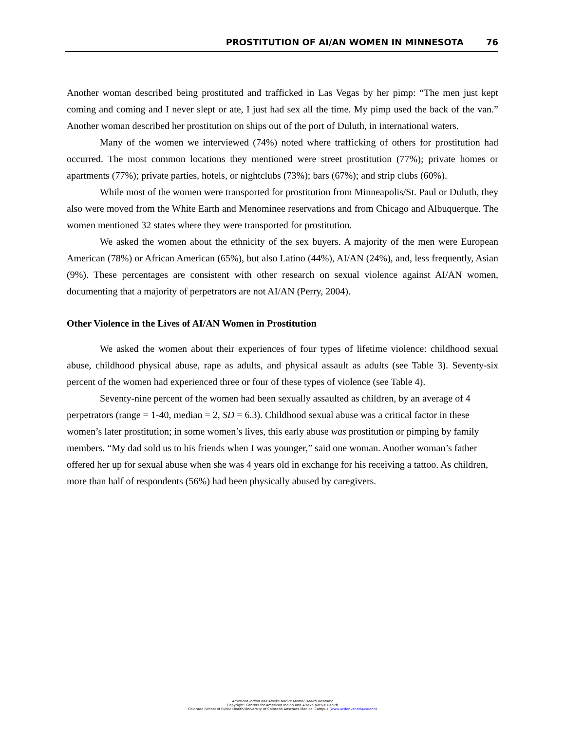PROSTITUTION OF AI/AN WOMEN IN MINNESOTA 76
Another woman described being prostituted and trafficked in Las Vegas by her pimp: “The men just kept coming and coming and I never slept or ate, I just had sex all the time. My pimp used the back of the van.” Another woman described her prostitution on ships out of the port of Duluth, in international waters.
Many of the women we interviewed (74%) noted where trafficking of others for prostitution had occurred. The most common locations they mentioned were street prostitution (77%); private homes or apartments (77%); private parties, hotels, or nightclubs (73%); bars (67%); and strip clubs (60%).
While most of the women were transported for prostitution from Minneapolis/St. Paul or Duluth, they also were moved from the White Earth and Menominee reservations and from Chicago and Albuquerque. The women mentioned 32 states where they were transported for prostitution.
We asked the women about the ethnicity of the sex buyers. A majority of the men were European American (78%) or African American (65%), but also Latino (44%), AI/AN (24%), and, less frequently, Asian (9%). These percentages are consistent with other research on sexual violence against AI/AN women, documenting that a majority of perpetrators are not AI/AN (Perry, 2004).
Other Violence in the Lives of AI/AN Women in Prostitution
We asked the women about their experiences of four types of lifetime violence: childhood sexual abuse, childhood physical abuse, rape as adults, and physical assault as adults (see Table 3). Seventy-six percent of the women had experienced three or four of these types of violence (see Table 4).
Seventy-nine percent of the women had been sexually assaulted as children, by an average of 4 perpetrators (range = 1-40, median = 2, SD = 6.3). Childhood sexual abuse was a critical factor in these women’s later prostitution; in some women’s lives, this early abuse was prostitution or pimping by family members. “My dad sold us to his friends when I was younger,” said one woman. Another woman’s father offered her up for sexual abuse when she was 4 years old in exchange for his receiving a tattoo. As children, more than half of respondents (56%) had been physically abused by caregivers.
American Indian and Alaska Native Mental Health Research
Copyright: Centers for American Indian and Alaska Native Health
Colorado School of Public Health/University of Colorado Anschutz Medical Campus (www.ucdenver.edu/caianh)